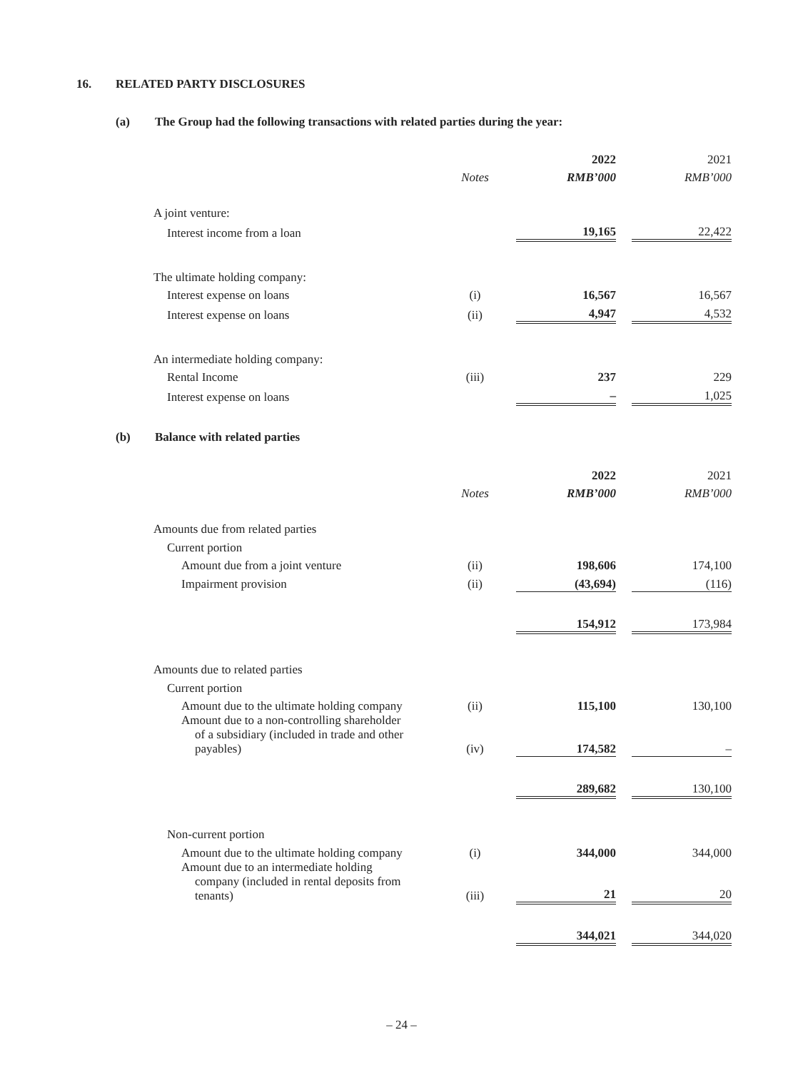16. RELATED PARTY DISCLOSURES
(a) The Group had the following transactions with related parties during the year:
| | | 2022 | | 2021 |
| | Notes | RMB’000 | | RMB’000 |
| A joint venture: | | | | |
| Interest income from a loan | | 19,165 | | 22,422 |
| The ultimate holding company: | | | | |
| Interest expense on loans | (i) | 16,567 | | 16,567 |
| Interest expense on loans | (ii) | 4,947 | | 4,532 |
| An intermediate holding company: | | | | |
| Rental Income | (iii) | 237 | | 229 |
| Interest expense on loans | | – | | 1,025 |
(b) Balance with related parties
| | | 2022 | | 2021 |
| | Notes | RMB’000 | | RMB’000 |
| Amounts due from related parties | | | | |
| Current portion | | | | |
| Amount due from a joint venture | (ii) | 198,606 | | 174,100 |
| Impairment provision | (ii) | (43,694) | | (116) |
| | | 154,912 | | 173,984 |
| Amounts due to related parties | | | | |
| Current portion | | | | |
| Amount due to the ultimate holding company | (ii) | 115,100 | | 130,100 |
| Amount due to a non-controlling shareholder of a subsidiary (included in trade and other payables) | (iv) | 174,582 | | – |
| | | 289,682 | | 130,100 |
| Non-current portion | | | | |
| Amount due to the ultimate holding company | (i) | 344,000 | | 344,000 |
| Amount due to an intermediate holding company (included in rental deposits from tenants) | (iii) | 21 | | 20 |
| | | 344,021 | | 344,020 |
– 24 –